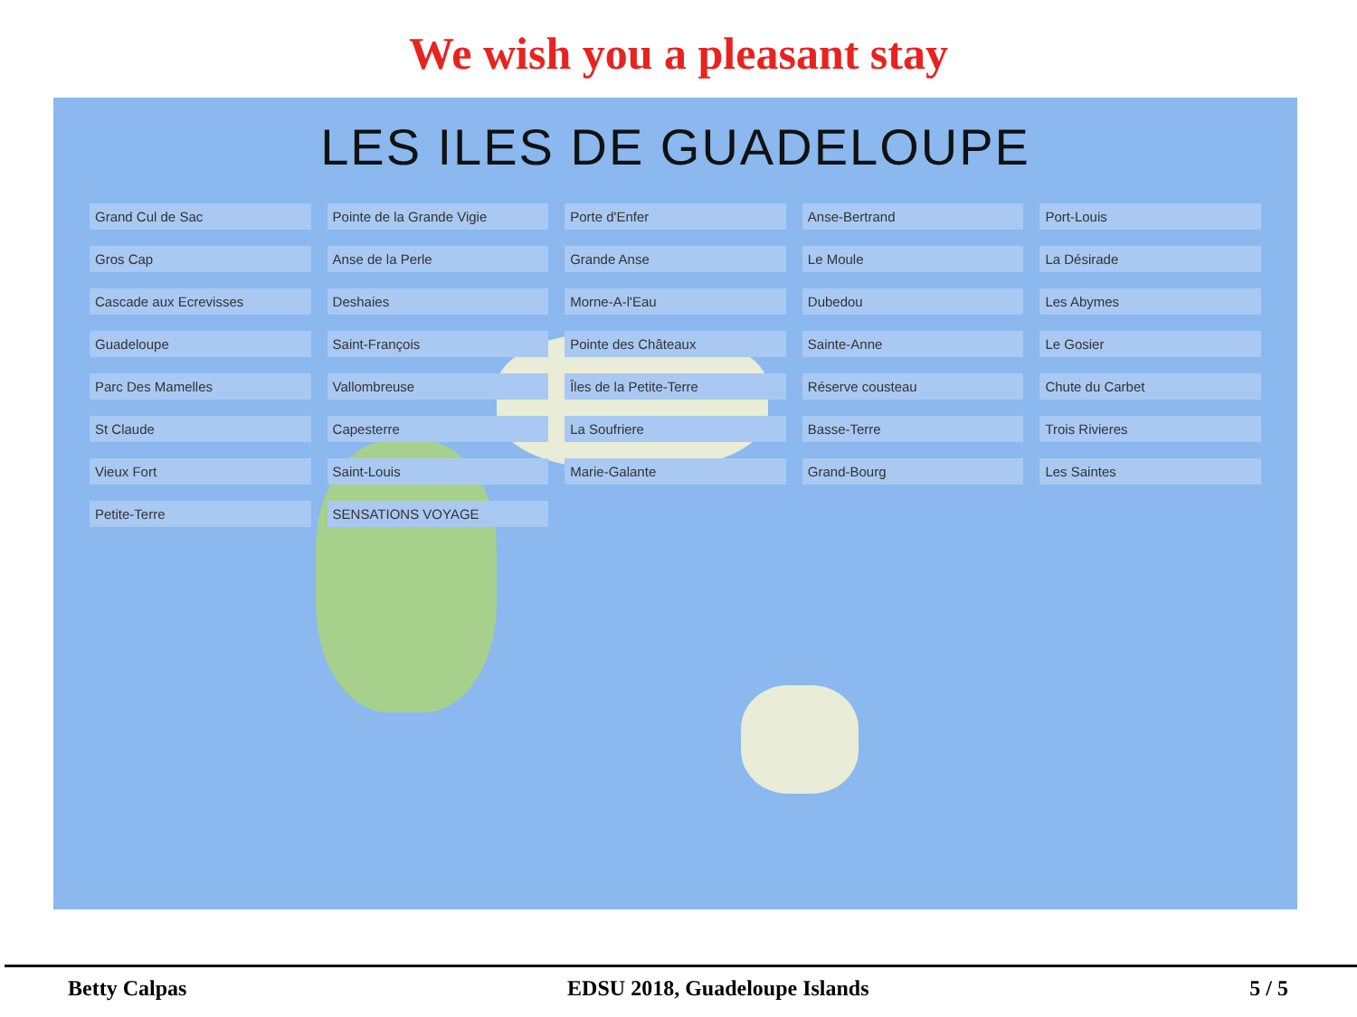We wish you a pleasant stay
LES ILES DE GUADELOUPE
Grand Cul de Sac
Pointe de la Grande Vigie
Porte d'Enfer
Anse-Bertrand
Port-Louis
Gros Cap
Anse de la Perle
Grande Anse
Le Moule
La Désirade
Cascade aux Ecrevisses
Deshaies
Morne-A-l'Eau
Dubedou
Les Abymes
Guadeloupe
Saint-François
Pointe des Châteaux
Sainte-Anne
Le Gosier
Parc Des Mamelles
Vallombreuse
Îles de la Petite-Terre
Réserve cousteau
Chute du Carbet
St Claude
Capesterre
La Soufriere
Basse-Terre
Trois Rivieres
Vieux Fort
Saint-Louis
Marie-Galante
Grand-Bourg
Les Saintes
Petite-Terre
SENSATIONS VOYAGE
Betty Calpas EDSU 2018, Guadeloupe Islands 5 / 5